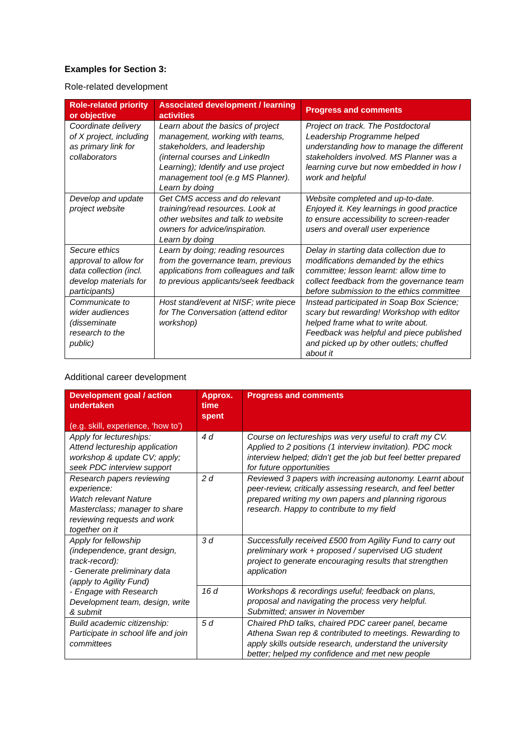Examples for Section 3:
Role-related development
| Role-related priority or objective | Associated development / learning activities | Progress and comments |
| --- | --- | --- |
| Coordinate delivery of X project, including as primary link for collaborators | Learn about the basics of project management, working with teams, stakeholders, and leadership (internal courses and LinkedIn Learning); Identify and use project management tool (e.g MS Planner). Learn by doing | Project on track. The Postdoctoral Leadership Programme helped understanding how to manage the different stakeholders involved. MS Planner was a learning curve but now embedded in how I work and helpful |
| Develop and update project website | Get CMS access and do relevant training/read resources. Look at other websites and talk to website owners for advice/inspiration. Learn by doing | Website completed and up-to-date. Enjoyed it. Key learnings in good practice to ensure accessibility to screen-reader users and overall user experience |
| Secure ethics approval to allow for data collection (incl. develop materials for participants) | Learn by doing; reading resources from the governance team, previous applications from colleagues and talk to previous applicants/seek feedback | Delay in starting data collection due to modifications demanded by the ethics committee; lesson learnt: allow time to collect feedback from the governance team before submission to the ethics committee |
| Communicate to wider audiences (disseminate research to the public) | Host stand/event at NISF; write piece for The Conversation (attend editor workshop) | Instead participated in Soap Box Science; scary but rewarding! Workshop with editor helped frame what to write about. Feedback was helpful and piece published and picked up by other outlets; chuffed about it |
Additional career development
| Development goal / action undertaken (e.g. skill, experience, ‘how to’) | Approx. time spent | Progress and comments |
| --- | --- | --- |
| Apply for lectureships: Attend lectureship application workshop & update CV; apply; seek PDC interview support | 4 d | Course on lectureships was very useful to craft my CV. Applied to 2 positions (1 interview invitation). PDC mock interview helped; didn’t get the job but feel better prepared for future opportunities |
| Research papers reviewing experience: Watch relevant Nature Masterclass; manager to share reviewing requests and work together on it | 2 d | Reviewed 3 papers with increasing autonomy. Learnt about peer-review, critically assessing research, and feel better prepared writing my own papers and planning rigorous research. Happy to contribute to my field |
| Apply for fellowship (independence, grant design, track-record): - Generate preliminary data (apply to Agility Fund) - Engage with Research Development team, design, write & submit | 3 d | Successfully received £500 from Agility Fund to carry out preliminary work + proposed / supervised UG student project to generate encouraging results that strengthen application |
| | 16 d | Workshops & recordings useful; feedback on plans, proposal and navigating the process very helpful. Submitted; answer in November |
| Build academic citizenship: Participate in school life and join committees | 5 d | Chaired PhD talks, chaired PDC career panel, became Athena Swan rep & contributed to meetings. Rewarding to apply skills outside research, understand the university better; helped my confidence and met new people |